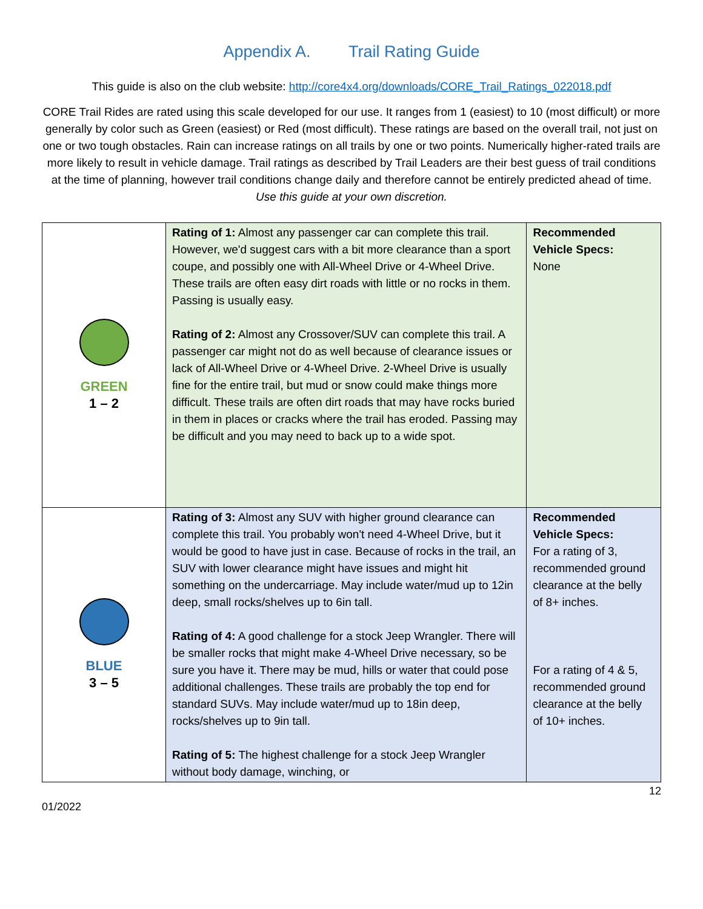Appendix A. Trail Rating Guide
This guide is also on the club website: http://core4x4.org/downloads/CORE_Trail_Ratings_022018.pdf
CORE Trail Rides are rated using this scale developed for our use. It ranges from 1 (easiest) to 10 (most difficult) or more generally by color such as Green (easiest) or Red (most difficult). These ratings are based on the overall trail, not just on one or two tough obstacles. Rain can increase ratings on all trails by one or two points. Numerically higher-rated trails are more likely to result in vehicle damage. Trail ratings as described by Trail Leaders are their best guess of trail conditions at the time of planning, however trail conditions change daily and therefore cannot be entirely predicted ahead of time. Use this guide at your own discretion.
| GREEN 1 – 2 | Rating of 1: Almost any passenger car can complete this trail. However, we'd suggest cars with a bit more clearance than a sport coupe, and possibly one with All-Wheel Drive or 4-Wheel Drive. These trails are often easy dirt roads with little or no rocks in them. Passing is usually easy. Rating of 2: Almost any Crossover/SUV can complete this trail. A passenger car might not do as well because of clearance issues or lack of All-Wheel Drive or 4-Wheel Drive. 2-Wheel Drive is usually fine for the entire trail, but mud or snow could make things more difficult. These trails are often dirt roads that may have rocks buried in them in places or cracks where the trail has eroded. Passing may be difficult and you may need to back up to a wide spot. | Recommended Vehicle Specs: None |
| BLUE 3 – 5 | Rating of 3: Almost any SUV with higher ground clearance can complete this trail. You probably won't need 4-Wheel Drive, but it would be good to have just in case. Because of rocks in the trail, an SUV with lower clearance might have issues and might hit something on the undercarriage. May include water/mud up to 12in deep, small rocks/shelves up to 6in tall. Rating of 4: A good challenge for a stock Jeep Wrangler. There will be smaller rocks that might make 4-Wheel Drive necessary, so be sure you have it. There may be mud, hills or water that could pose additional challenges. These trails are probably the top end for standard SUVs. May include water/mud up to 18in deep, rocks/shelves up to 9in tall. Rating of 5: The highest challenge for a stock Jeep Wrangler without body damage, winching, or | Recommended Vehicle Specs: For a rating of 3, recommended ground clearance at the belly of 8+ inches. For a rating of 4 & 5, recommended ground clearance at the belly of 10+ inches. |
12
01/2022